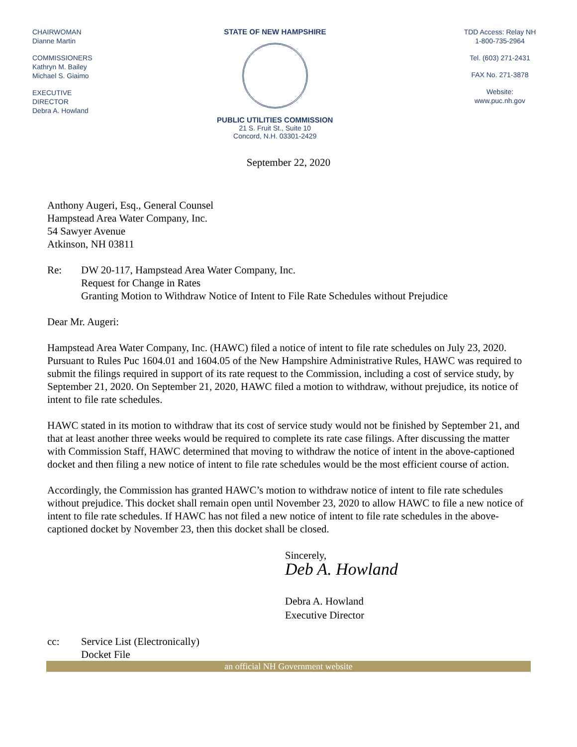CHAIRWOMAN
Dianne Martin
COMMISSIONERS
Kathryn M. Bailey
Michael S. Giaimo
EXECUTIVE
DIRECTOR
Debra A. Howland
STATE OF NEW HAMPSHIRE
PUBLIC UTILITIES COMMISSION
21 S. Fruit St., Suite 10
Concord, N.H. 03301-2429
TDD Access: Relay NH
1-800-735-2964
Tel. (603) 271-2431
FAX No. 271-3878
Website:
www.puc.nh.gov
September 22, 2020
Anthony Augeri, Esq., General Counsel
Hampstead Area Water Company, Inc.
54 Sawyer Avenue
Atkinson, NH 03811
Re: DW 20-117, Hampstead Area Water Company, Inc.
Request for Change in Rates
Granting Motion to Withdraw Notice of Intent to File Rate Schedules without Prejudice
Dear Mr. Augeri:
Hampstead Area Water Company, Inc. (HAWC) filed a notice of intent to file rate schedules on July 23, 2020. Pursuant to Rules Puc 1604.01 and 1604.05 of the New Hampshire Administrative Rules, HAWC was required to submit the filings required in support of its rate request to the Commission, including a cost of service study, by September 21, 2020. On September 21, 2020, HAWC filed a motion to withdraw, without prejudice, its notice of intent to file rate schedules.
HAWC stated in its motion to withdraw that its cost of service study would not be finished by September 21, and that at least another three weeks would be required to complete its rate case filings. After discussing the matter with Commission Staff, HAWC determined that moving to withdraw the notice of intent in the above-captioned docket and then filing a new notice of intent to file rate schedules would be the most efficient course of action.
Accordingly, the Commission has granted HAWC’s motion to withdraw notice of intent to file rate schedules without prejudice. This docket shall remain open until November 23, 2020 to allow HAWC to file a new notice of intent to file rate schedules. If HAWC has not filed a new notice of intent to file rate schedules in the above-captioned docket by November 23, then this docket shall be closed.
Sincerely,
Deb A. Howland
Debra A. Howland
Executive Director
cc: Service List (Electronically)
Docket File
an official NH Government website